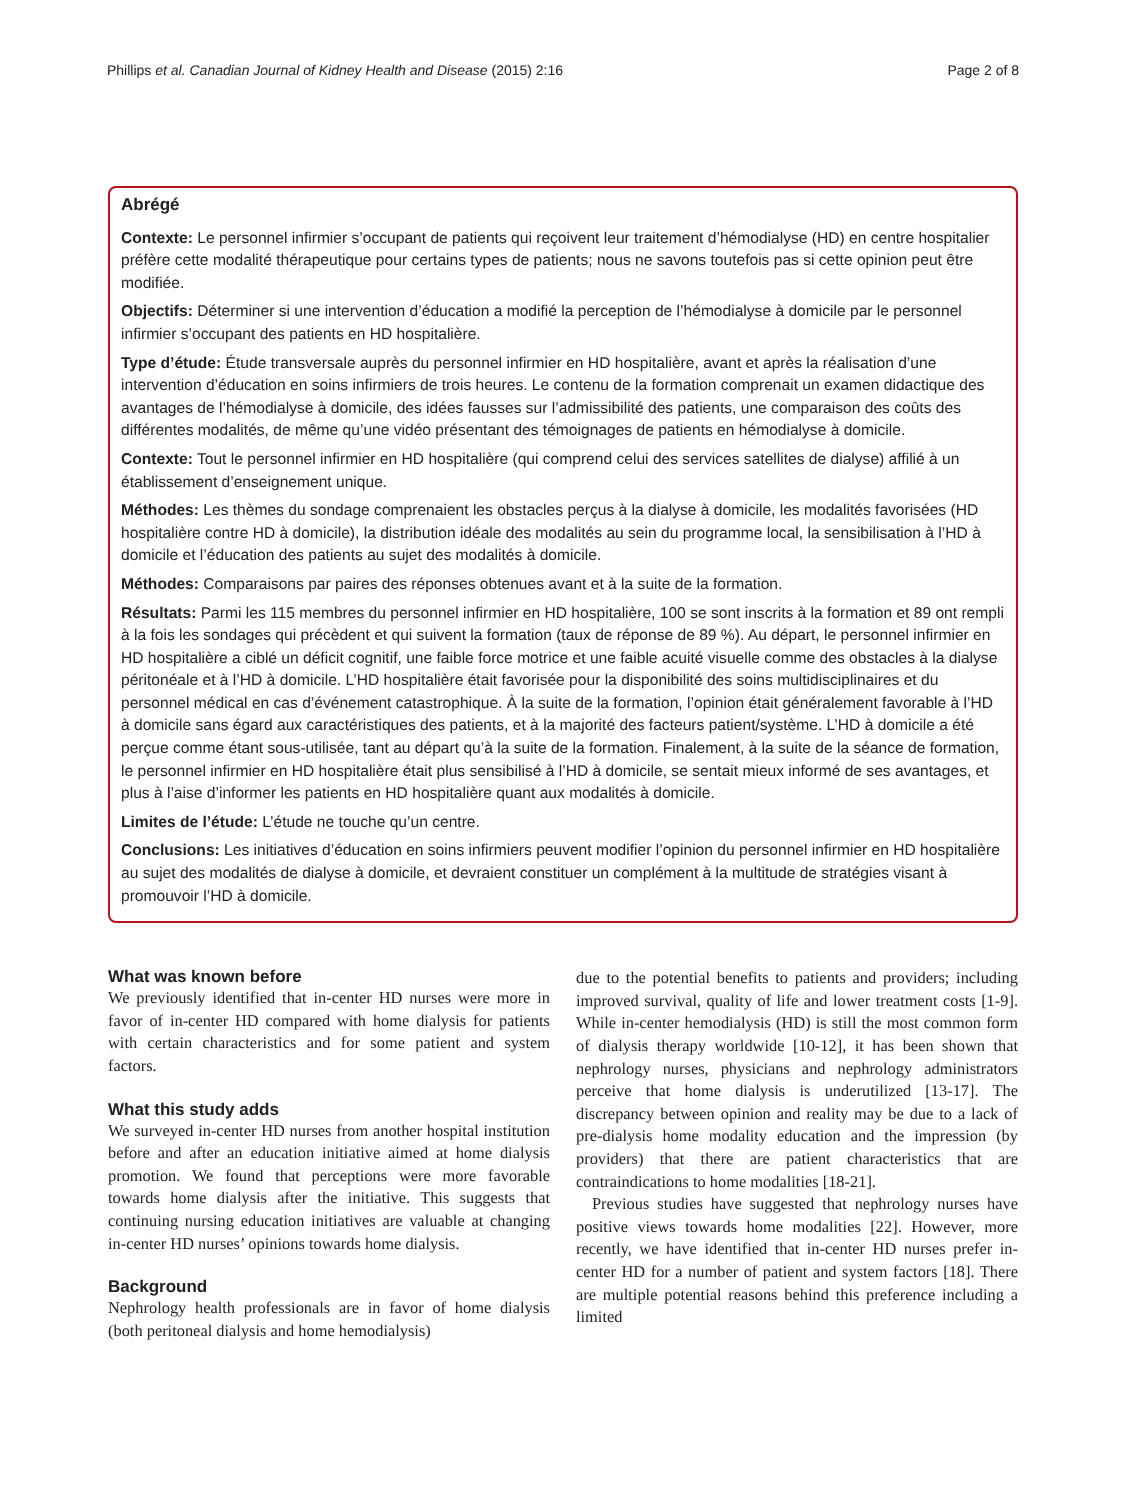Phillips et al. Canadian Journal of Kidney Health and Disease (2015) 2:16 Page 2 of 8
Abrégé
Contexte: Le personnel infirmier s’occupant de patients qui reçoivent leur traitement d’hémodialyse (HD) en centre hospitalier préfère cette modalité thérapeutique pour certains types de patients; nous ne savons toutefois pas si cette opinion peut être modifiée.
Objectifs: Déterminer si une intervention d’éducation a modifié la perception de l’hémodialyse à domicile par le personnel infirmier s’occupant des patients en HD hospitalière.
Type d’étude: Étude transversale auprès du personnel infirmier en HD hospitalière, avant et après la réalisation d’une intervention d’éducation en soins infirmiers de trois heures. Le contenu de la formation comprenait un examen didactique des avantages de l’hémodialyse à domicile, des idées fausses sur l’admissibilité des patients, une comparaison des coûts des différentes modalités, de même qu’une vidéo présentant des témoignages de patients en hémodialyse à domicile.
Contexte: Tout le personnel infirmier en HD hospitalière (qui comprend celui des services satellites de dialyse) affilié à un établissement d’enseignement unique.
Méthodes: Les thèmes du sondage comprenaient les obstacles perçus à la dialyse à domicile, les modalités favorisées (HD hospitalière contre HD à domicile), la distribution idéale des modalités au sein du programme local, la sensibilisation à l’HD à domicile et l’éducation des patients au sujet des modalités à domicile.
Méthodes: Comparaisons par paires des réponses obtenues avant et à la suite de la formation.
Résultats: Parmi les 115 membres du personnel infirmier en HD hospitalière, 100 se sont inscrits à la formation et 89 ont rempli à la fois les sondages qui précèdent et qui suivent la formation (taux de réponse de 89 %). Au départ, le personnel infirmier en HD hospitalière a ciblé un déficit cognitif, une faible force motrice et une faible acuité visuelle comme des obstacles à la dialyse péritonéale et à l’HD à domicile. L’HD hospitalière était favorisée pour la disponibilité des soins multidisciplinaires et du personnel médical en cas d’événement catastrophique. À la suite de la formation, l’opinion était généralement favorable à l’HD à domicile sans égard aux caractéristiques des patients, et à la majorité des facteurs patient/système. L’HD à domicile a été perçue comme étant sous-utilisée, tant au départ qu’à la suite de la formation. Finalement, à la suite de la séance de formation, le personnel infirmier en HD hospitalière était plus sensibilisé à l’HD à domicile, se sentait mieux informé de ses avantages, et plus à l’aise d’informer les patients en HD hospitalière quant aux modalités à domicile.
Limites de l’étude: L’étude ne touche qu’un centre.
Conclusions: Les initiatives d’éducation en soins infirmiers peuvent modifier l’opinion du personnel infirmier en HD hospitalière au sujet des modalités de dialyse à domicile, et devraient constituer un complément à la multitude de stratégies visant à promouvoir l’HD à domicile.
What was known before
We previously identified that in-center HD nurses were more in favor of in-center HD compared with home dialysis for patients with certain characteristics and for some patient and system factors.
What this study adds
We surveyed in-center HD nurses from another hospital institution before and after an education initiative aimed at home dialysis promotion. We found that perceptions were more favorable towards home dialysis after the initiative. This suggests that continuing nursing education initiatives are valuable at changing in-center HD nurses’ opinions towards home dialysis.
Background
Nephrology health professionals are in favor of home dialysis (both peritoneal dialysis and home hemodialysis)
due to the potential benefits to patients and providers; including improved survival, quality of life and lower treatment costs [1-9]. While in-center hemodialysis (HD) is still the most common form of dialysis therapy worldwide [10-12], it has been shown that nephrology nurses, physicians and nephrology administrators perceive that home dialysis is underutilized [13-17]. The discrepancy between opinion and reality may be due to a lack of pre-dialysis home modality education and the impression (by providers) that there are patient characteristics that are contraindications to home modalities [18-21].
Previous studies have suggested that nephrology nurses have positive views towards home modalities [22]. However, more recently, we have identified that in-center HD nurses prefer in-center HD for a number of patient and system factors [18]. There are multiple potential reasons behind this preference including a limited